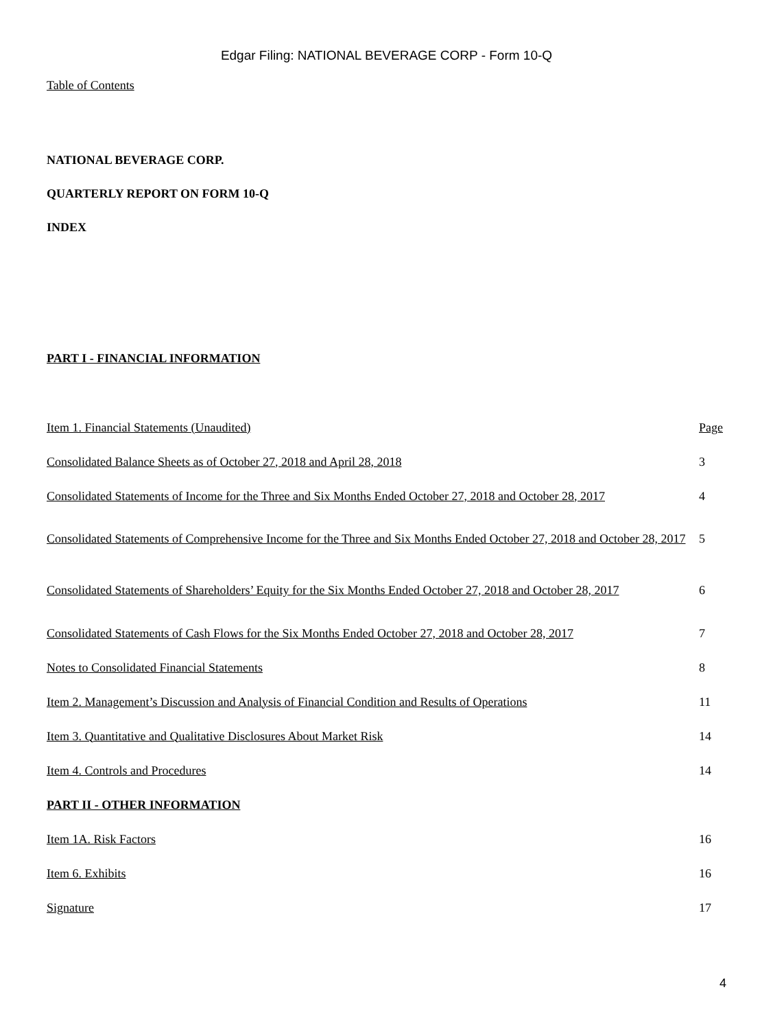Edgar Filing: NATIONAL BEVERAGE CORP - Form 10-Q
Table of Contents
NATIONAL BEVERAGE CORP.
QUARTERLY REPORT ON FORM 10-Q
INDEX
PART I - FINANCIAL INFORMATION
| Item 1. Financial Statements (Unaudited) | Page |
| Consolidated Balance Sheets as of October 27, 2018 and April 28, 2018 | 3 |
| Consolidated Statements of Income for the Three and Six Months Ended October 27, 2018 and October 28, 2017 | 4 |
| Consolidated Statements of Comprehensive Income for the Three and Six Months Ended October 27, 2018 and October 28, 2017 | 5 |
| Consolidated Statements of Shareholders’ Equity for the Six Months Ended October 27, 2018 and October 28, 2017 | 6 |
| Consolidated Statements of Cash Flows for the Six Months Ended October 27, 2018 and October 28, 2017 | 7 |
| Notes to Consolidated Financial Statements | 8 |
| Item 2. Management’s Discussion and Analysis of Financial Condition and Results of Operations | 11 |
| Item 3. Quantitative and Qualitative Disclosures About Market Risk | 14 |
| Item 4. Controls and Procedures | 14 |
| PART II - OTHER INFORMATION | |
| Item 1A. Risk Factors | 16 |
| Item 6. Exhibits | 16 |
| Signature | 17 |
4